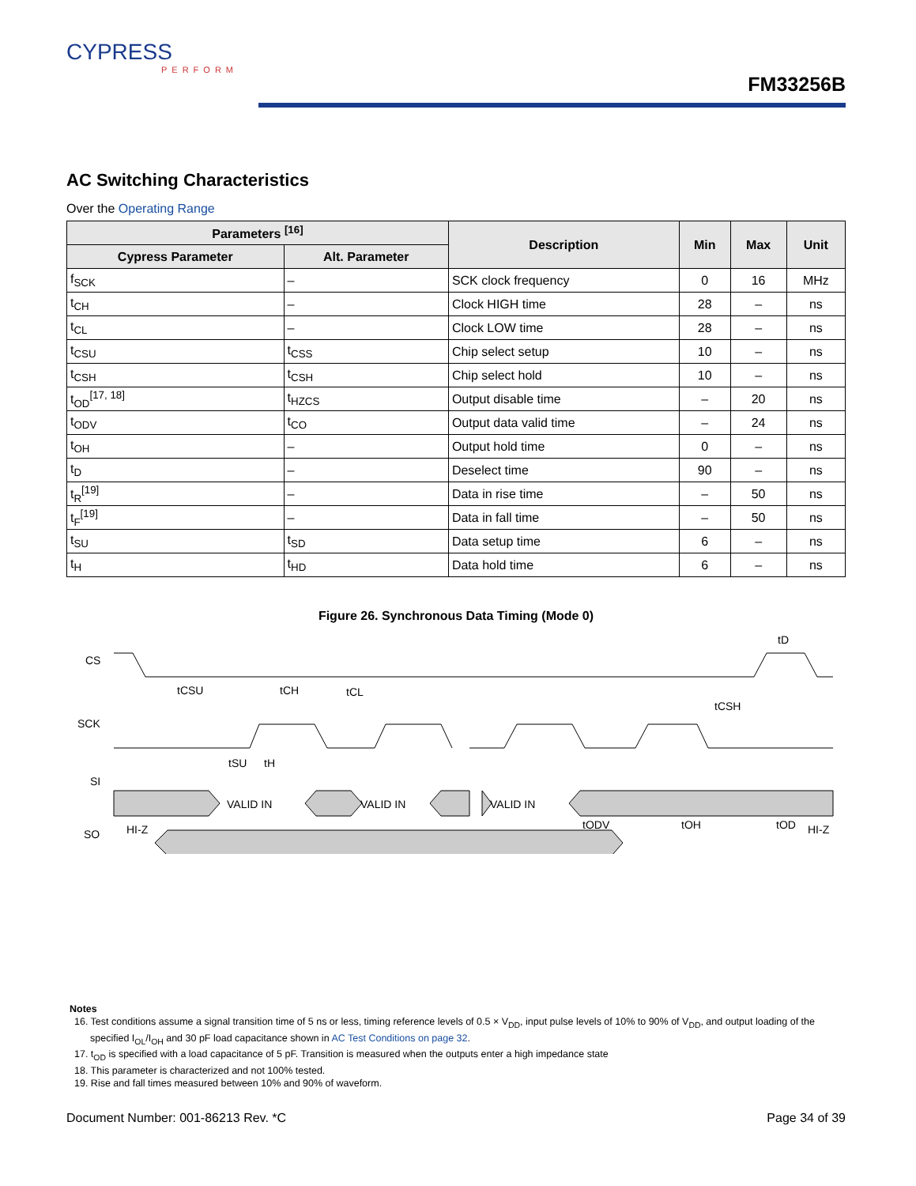CYPRESS
PERFORM
FM33256B
AC Switching Characteristics
Over the Operating Range
| Parameters <sup>[16]</sup> | | Description | Min | Max | Unit |
| --- | --- | --- | --- | --- | --- |
| Cypress Parameter | Alt. Parameter | | | | |
| f<sub>SCK</sub> | – | SCK clock frequency | 0 | 16 | MHz |
| t<sub>CH</sub> | – | Clock HIGH time | 28 | – | ns |
| t<sub>CL</sub> | – | Clock LOW time | 28 | – | ns |
| t<sub>CSU</sub> | t<sub>CSS</sub> | Chip select setup | 10 | – | ns |
| t<sub>CSH</sub> | t<sub>CSH</sub> | Chip select hold | 10 | – | ns |
| t<sub>OD</sub><sup>[17, 18]</sup> | t<sub>HZCS</sub> | Output disable time | – | 20 | ns |
| t<sub>ODV</sub> | t<sub>CO</sub> | Output data valid time | – | 24 | ns |
| t<sub>OH</sub> | – | Output hold time | 0 | – | ns |
| t<sub>D</sub> | – | Deselect time | 90 | – | ns |
| t<sub>R</sub><sup>[19]</sup> | – | Data in rise time | – | 50 | ns |
| t<sub>F</sub><sup>[19]</sup> | – | Data in fall time | – | 50 | ns |
| t<sub>SU</sub> | t<sub>SD</sub> | Data setup time | 6 | – | ns |
| t<sub>H</sub> | t<sub>HD</sub> | Data hold time | 6 | – | ns |
Figure 26. Synchronous Data Timing (Mode 0)
CS
SCK
SI
SO
VALID IN
VALID IN
VALID IN
HI-Z
HI-Z
tCSU
tCH
tCL
tCSH
tD
tSU
tH
tODV
tOH
tOD
Notes
16. Test conditions assume a signal transition time of 5 ns or less, timing reference levels of 0.5 × V<sub>DD</sub>, input pulse levels of 10% to 90% of V<sub>DD</sub>, and output loading of the specified I<sub>OL</sub>/I<sub>OH</sub> and 30 pF load capacitance shown in AC Test Conditions on page 32.
17. t<sub>OD</sub> is specified with a load capacitance of 5 pF. Transition is measured when the outputs enter a high impedance state
18. This parameter is characterized and not 100% tested.
19. Rise and fall times measured between 10% and 90% of waveform.
Document Number: 001-86213 Rev. *C Page 34 of 39